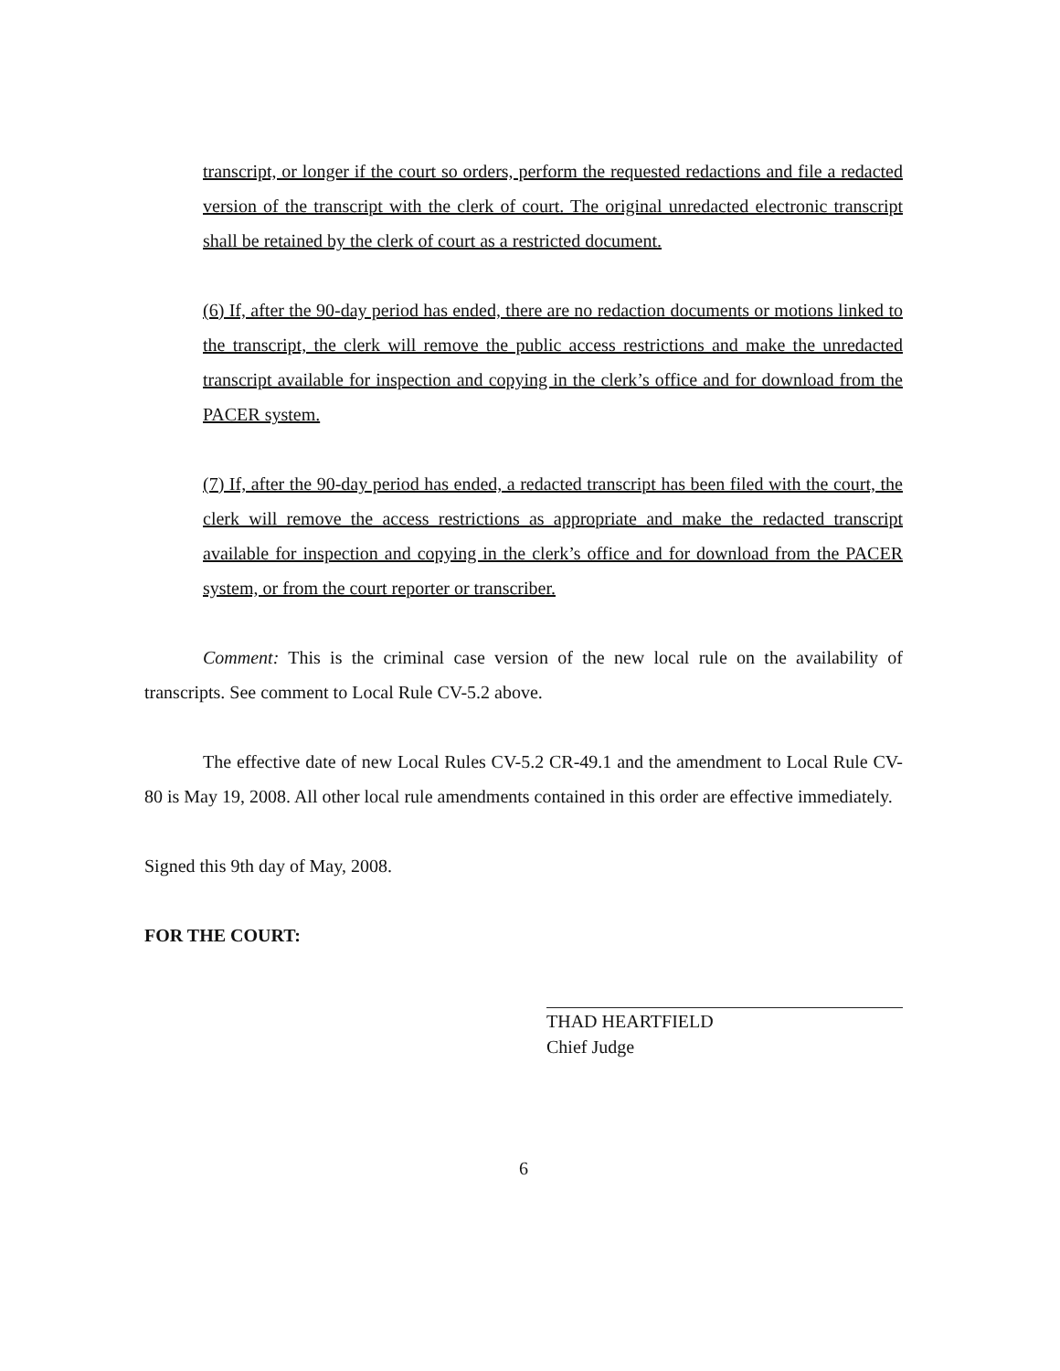transcript, or longer if the court so orders, perform the requested redactions and file a redacted version of the transcript with the clerk of court. The original unredacted electronic transcript shall be retained by the clerk of court as a restricted document.
(6) If, after the 90-day period has ended, there are no redaction documents or motions linked to the transcript, the clerk will remove the public access restrictions and make the unredacted transcript available for inspection and copying in the clerk’s office and for download from the PACER system.
(7) If, after the 90-day period has ended, a redacted transcript has been filed with the court, the clerk will remove the access restrictions as appropriate and make the redacted transcript available for inspection and copying in the clerk’s office and for download from the PACER system, or from the court reporter or transcriber.
Comment: This is the criminal case version of the new local rule on the availability of transcripts. See comment to Local Rule CV-5.2 above.
The effective date of new Local Rules CV-5.2 CR-49.1 and the amendment to Local Rule CV-80 is May 19, 2008. All other local rule amendments contained in this order are effective immediately.
Signed this 9th day of May, 2008.
FOR THE COURT:
THAD HEARTFIELD
Chief Judge
6